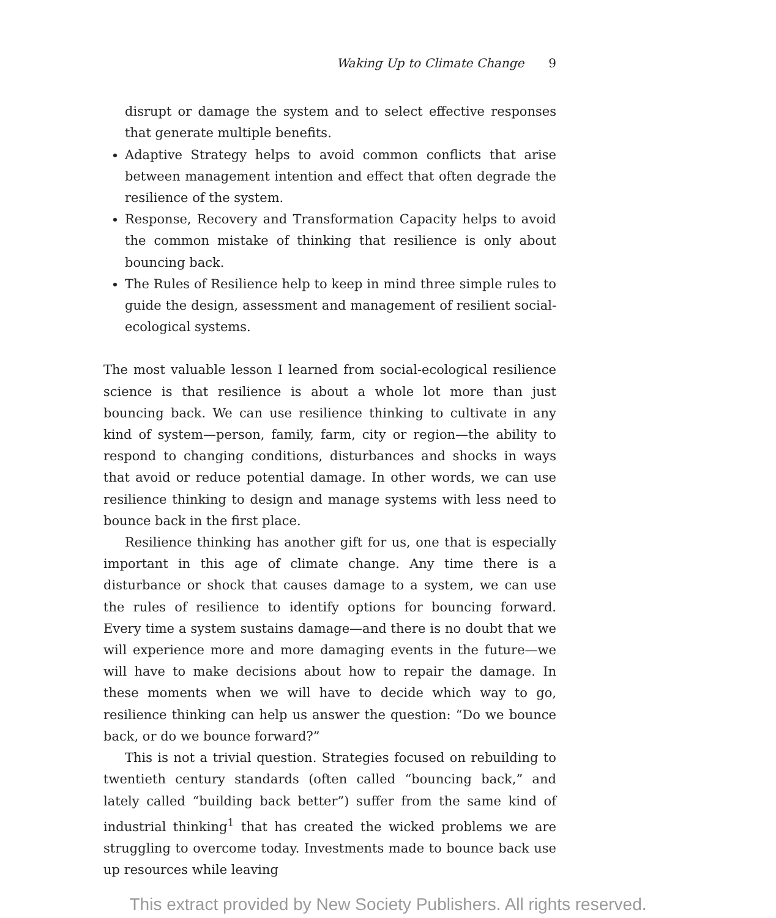Waking Up to Climate Change 9
disrupt or damage the system and to select effective responses that generate multiple benefits.
Adaptive Strategy helps to avoid common conflicts that arise between management intention and effect that often degrade the resilience of the system.
Response, Recovery and Transformation Capacity helps to avoid the common mistake of thinking that resilience is only about bouncing back.
The Rules of Resilience help to keep in mind three simple rules to guide the design, assessment and management of resilient social-ecological systems.
The most valuable lesson I learned from social-ecological resilience science is that resilience is about a whole lot more than just bouncing back. We can use resilience thinking to cultivate in any kind of system—person, family, farm, city or region—the ability to respond to changing conditions, disturbances and shocks in ways that avoid or reduce potential damage. In other words, we can use resilience thinking to design and manage systems with less need to bounce back in the first place.
Resilience thinking has another gift for us, one that is especially important in this age of climate change. Any time there is a disturbance or shock that causes damage to a system, we can use the rules of resilience to identify options for bouncing forward. Every time a system sustains damage—and there is no doubt that we will experience more and more damaging events in the future—we will have to make decisions about how to repair the damage. In these moments when we will have to decide which way to go, resilience thinking can help us answer the question: “Do we bounce back, or do we bounce forward?”
This is not a trivial question. Strategies focused on rebuilding to twentieth century standards (often called “bouncing back,” and lately called “building back better”) suffer from the same kind of industrial thinking<sup>1</sup> that has created the wicked problems we are struggling to overcome today. Investments made to bounce back use up resources while leaving
This extract provided by New Society Publishers. All rights reserved.